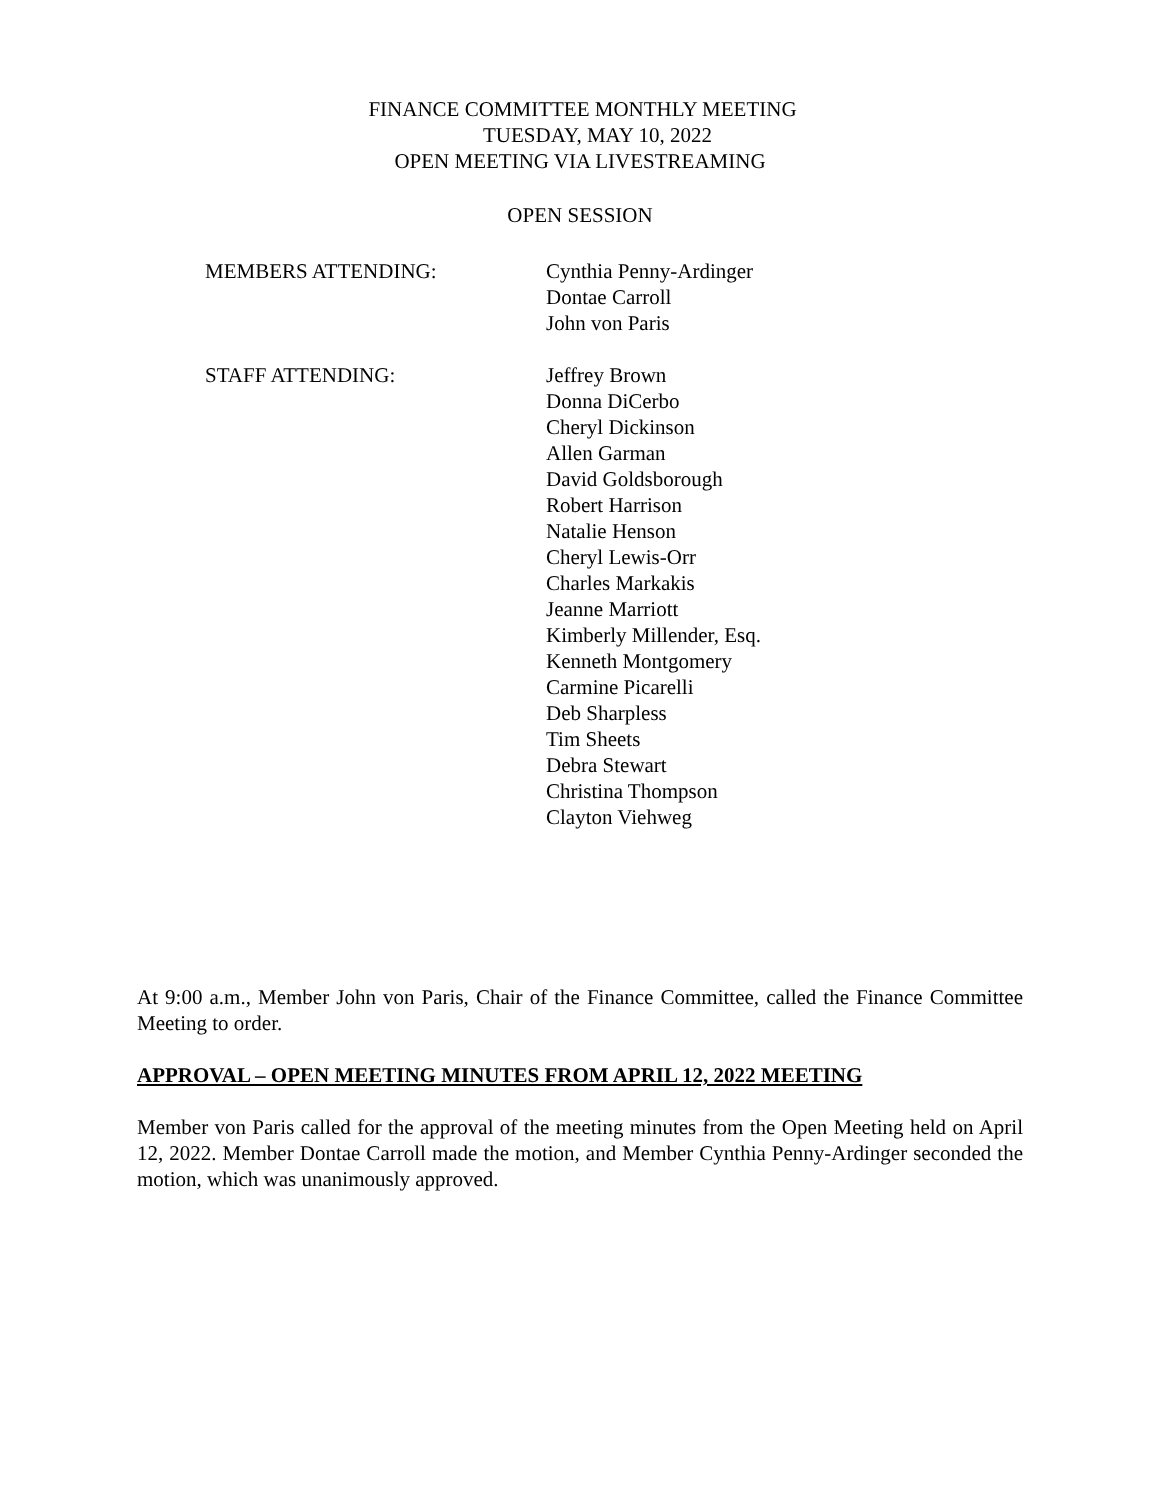FINANCE COMMITTEE MONTHLY MEETING
TUESDAY, MAY 10, 2022
OPEN MEETING VIA LIVESTREAMING
OPEN SESSION
MEMBERS ATTENDING: Cynthia Penny-Ardinger
Dontae Carroll
John von Paris
STAFF ATTENDING: Jeffrey Brown
Donna DiCerbo
Cheryl Dickinson
Allen Garman
David Goldsborough
Robert Harrison
Natalie Henson
Cheryl Lewis-Orr
Charles Markakis
Jeanne Marriott
Kimberly Millender, Esq.
Kenneth Montgomery
Carmine Picarelli
Deb Sharpless
Tim Sheets
Debra Stewart
Christina Thompson
Clayton Viehweg
At 9:00 a.m., Member John von Paris, Chair of the Finance Committee, called the Finance Committee Meeting to order.
APPROVAL – OPEN MEETING MINUTES FROM APRIL 12, 2022 MEETING
Member von Paris called for the approval of the meeting minutes from the Open Meeting held on April 12, 2022. Member Dontae Carroll made the motion, and Member Cynthia Penny-Ardinger seconded the motion, which was unanimously approved.